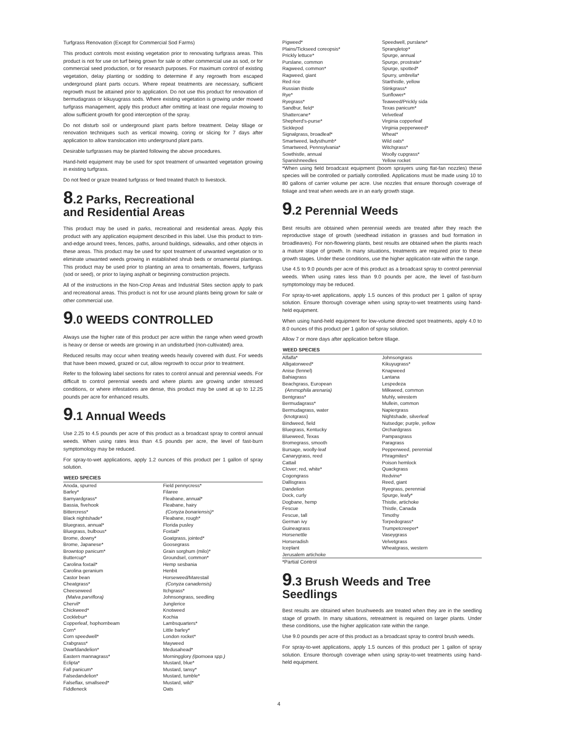Turfgrass Renovation (Except for Commercial Sod Farms)
This product controls most existing vegetation prior to renovating turfgrass areas. This product is not for use on turf being grown for sale or other commercial use as sod, or for commercial seed production, or for research purposes. For maximum control of existing vegetation, delay planting or sodding to determine if any regrowth from escaped underground plant parts occurs. Where repeat treatments are necessary, sufficient regrowth must be attained prior to application. Do not use this product for renovation of bermudagrass or kikuyugrass sods. Where existing vegetation is growing under mowed turfgrass management, apply this product after omitting at least one regular mowing to allow sufficient growth for good interception of the spray.
Do not disturb soil or underground plant parts before treatment. Delay tillage or renovation techniques such as vertical mowing, coring or slicing for 7 days after application to allow translocation into underground plant parts.
Desirable turfgrasses may be planted following the above procedures.
Hand-held equipment may be used for spot treatment of unwanted vegetation growing in existing turfgrass.
Do not feed or graze treated turfgrass or feed treated thatch to livestock.
8.2 Parks, Recreational
and Residential Areas
This product may be used in parks, recreational and residential areas. Apply this product with any application equipment described in this label. Use this product to trim-and-edge around trees, fences, paths, around buildings, sidewalks, and other objects in these areas. This product may be used for spot treatment of unwanted vegetation or to eliminate unwanted weeds growing in established shrub beds or ornamental plantings. This product may be used prior to planting an area to ornamentals, flowers, turfgrass (sod or seed), or prior to laying asphalt or beginning construction projects.
All of the instructions in the Non-Crop Areas and Industrial Sites section apply to park and recreational areas. This product is not for use around plants being grown for sale or other commercial use.
9.0 WEEDS CONTROLLED
Always use the higher rate of this product per acre within the range when weed growth is heavy or dense or weeds are growing in an undisturbed (non-cultivated) area.
Reduced results may occur when treating weeds heavily covered with dust. For weeds that have been mowed, grazed or cut, allow regrowth to occur prior to treatment.
Refer to the following label sections for rates to control annual and perennial weeds. For difficult to control perennial weeds and where plants are growing under stressed conditions, or where infestations are dense, this product may be used at up to 12.25 pounds per acre for enhanced results.
9.1 Annual Weeds
Use 2.25 to 4.5 pounds per acre of this product as a broadcast spray to control annual weeds. When using rates less than 4.5 pounds per acre, the level of fast-burn symptomology may be reduced.
For spray-to-wet applications, apply 1.2 ounces of this product per 1 gallon of spray solution.
| WEED SPECIES | |
| --- | --- |
| Anoda, spurred Barley* Barnyardgrass* Bassia, fivehook Bittercress* Black nightshade* Bluegrass, annual* Bluegrass, bulbous* Brome, downy* Brome, Japanese* Browntop panicum* Buttercup* Carolina foxtail* Carolina geranium Castor bean Cheatgrass* Cheeseweed (Malva parviflora) Chervil* Chickweed* Cocklebur* Copperleaf, hophornbeam Corn* Corn speedwell* Crabgrass* Dwarfdandelion* Eastern mannagrass* Eclipta* Fall panicum* Falsedandelion* Falseflax, smallseed* Fiddleneck | Field pennycress* Filaree Fleabane, annual* Fleabane, hairy (Conyza bonariensis)* Fleabane, rough* Florida pusley Foxtail* Goatgrass, jointed* Goosegrass Grain sorghum (milo)* Groundsel, common* Hemp sesbania Henbit Horseweed/Marestail (Conyza canadensis) Itchgrass* Johnsongrass, seedling Junglerice Knotweed Kochia Lambsquarters* Little barley* London rocket* Mayweed Medusahead* Morningglory (Ipomoea spp.) Mustard, blue* Mustard, tansy* Mustard, tumble* Mustard, wild* Oats |
| Pigweed* Plains/Tickseed coreopsis* Prickly lettuce* Purslane, common Ragweed, common* Ragweed, giant Red rice Russian thistle Rye* Ryegrass* Sandbur, field* Shattercane* Shepherd's-purse* Sicklepod Signalgrass, broadleaf* Smartweed, ladysthumb* Smartweed, Pennsylvania* Sowthistle, annual Spanishneedles | Speedwell, purslane* Sprangletop* Spurge, annual Spurge, prostrate* Spurge, spotted* Spurry, umbrella* Starthistle, yellow Stinkgrass* Sunflower* Teaweed/Prickly sida Texas panicum* Velvetleaf Virginia copperleaf Virginia pepperweed* Wheat* Wild oats* Witchgrass* Woolly cupgrass* Yellow rocket |
*When using field broadcast equipment (boom sprayers using flat-fan nozzles) these species will be controlled or partially controlled. Applications must be made using 10 to 80 gallons of carrier volume per acre. Use nozzles that ensure thorough coverage of foliage and treat when weeds are in an early growth stage.
9.2 Perennial Weeds
Best results are obtained when perennial weeds are treated after they reach the reproductive stage of growth (seedhead initiation in grasses and bud formation in broadleaves). For non-flowering plants, best results are obtained when the plants reach a mature stage of growth. In many situations, treatments are required prior to these growth stages. Under these conditions, use the higher application rate within the range.
Use 4.5 to 9.0 pounds per acre of this product as a broadcast spray to control perennial weeds. When using rates less than 9.0 pounds per acre, the level of fast-burn symptomology may be reduced.
For spray-to-wet applications, apply 1.5 ounces of this product per 1 gallon of spray solution. Ensure thorough coverage when using spray-to-wet treatments using hand-held equipment.
When using hand-held equipment for low-volume directed spot treatments, apply 4.0 to 8.0 ounces of this product per 1 gallon of spray solution.
Allow 7 or more days after application before tillage.
| WEED SPECIES | |
| --- | --- |
| Alfalfa* Alligatorweed* Anise (fennel) Bahiagrass Beachgrass, European (Ammophila arenaria) Bentgrass* Bermudagrass* Bermudagrass, water (knotgrass) Bindweed, field Bluegrass, Kentucky Blueweed, Texas Bromegrass, smooth Bursage, woolly-leaf Canarygrass, reed Cattail Clover; red, white* Cogongrass Dallisgrass Dandelion Dock, curly Dogbane, hemp Fescue Fescue, tall German ivy Guineagrass Horsenettle Horseradish Iceplant Jerusalem artichoke | Johnsongrass Kikuyugrass* Knapweed Lantana Lespedeza Milkweed, common Muhly, wirestem Mullein, common Napiergrass Nightshade, silverleaf Nutsedge; purple, yellow Orchardgrass Pampasgrass Paragrass Pepperweed, perennial Phragmites* Poison hemlock Quackgrass Redvine* Reed, giant Ryegrass, perennial Spurge, leafy* Thistle, artichoke Thistle, Canada Timothy Torpedograss* Trumpetcreeper* Vaseygrass Velvetgrass Wheatgrass, western |
*Partial Control
9.3 Brush Weeds and Tree Seedlings
Best results are obtained when brushweeds are treated when they are in the seedling stage of growth. In many situations, retreatment is required on larger plants. Under these conditions, use the higher application rate within the range.
Use 9.0 pounds per acre of this product as a broadcast spray to control brush weeds.
For spray-to-wet applications, apply 1.5 ounces of this product per 1 gallon of spray solution. Ensure thorough coverage when using spray-to-wet treatments using hand-held equipment.
4